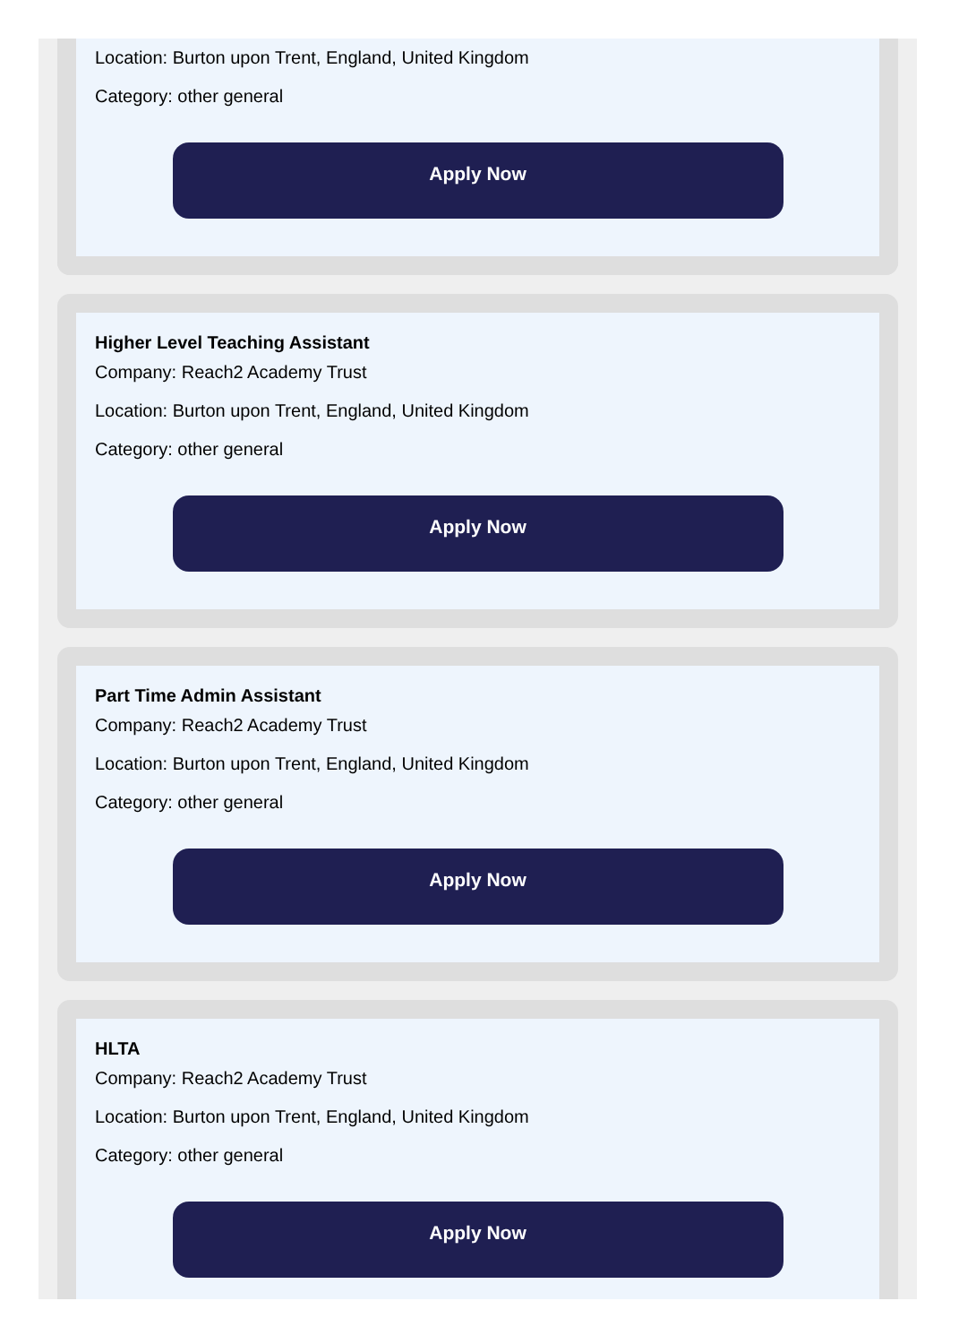Location: Burton upon Trent, England, United Kingdom
Category: other general
Apply Now
Higher Level Teaching Assistant
Company: Reach2 Academy Trust
Location: Burton upon Trent, England, United Kingdom
Category: other general
Apply Now
Part Time Admin Assistant
Company: Reach2 Academy Trust
Location: Burton upon Trent, England, United Kingdom
Category: other general
Apply Now
HLTA
Company: Reach2 Academy Trust
Location: Burton upon Trent, England, United Kingdom
Category: other general
Apply Now